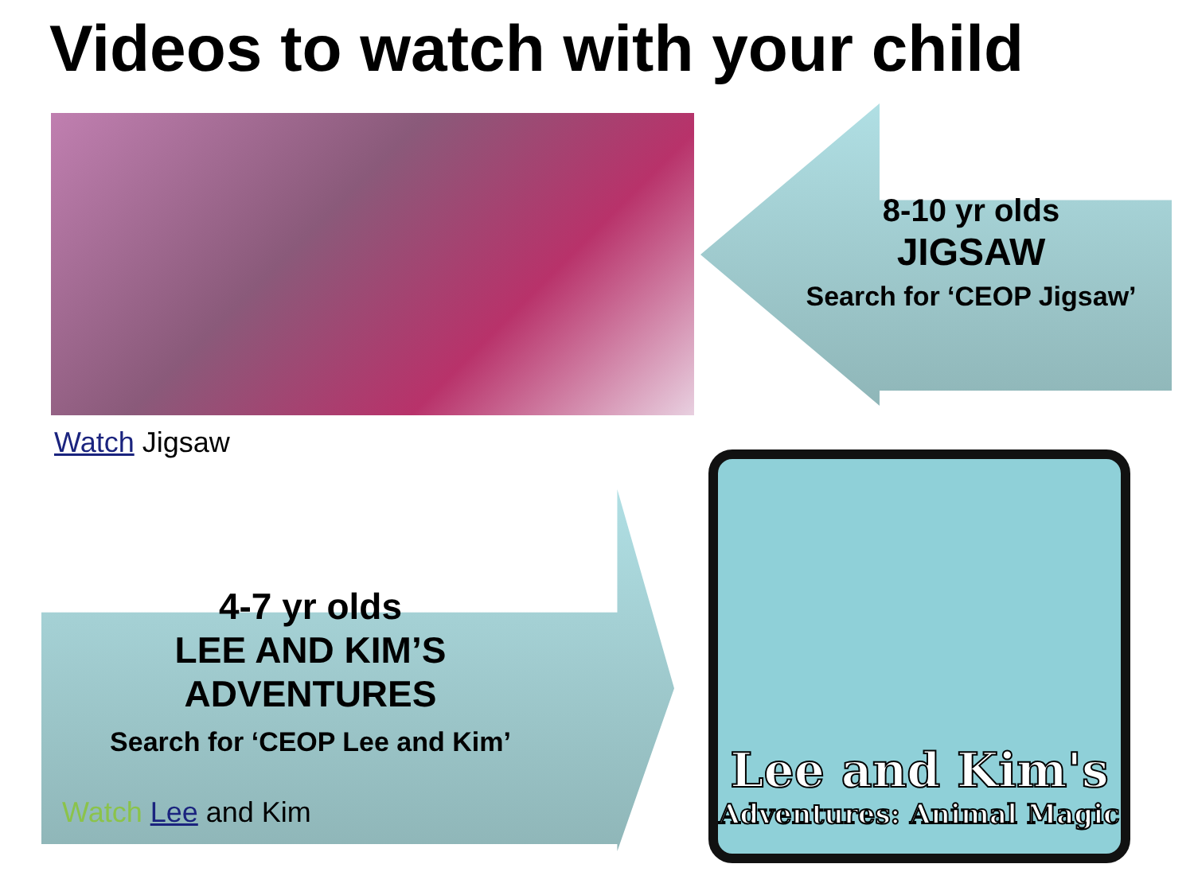Videos to watch with your child
8-10 yr olds
JIGSAW
Search for ‘CEOP Jigsaw’
Watch Jigsaw
4-7 yr olds
LEE AND KIM’S
ADVENTURES
Search for ‘CEOP Lee and Kim’
Watch Lee and Kim
Lee and Kim's
Adventures: Animal Magic